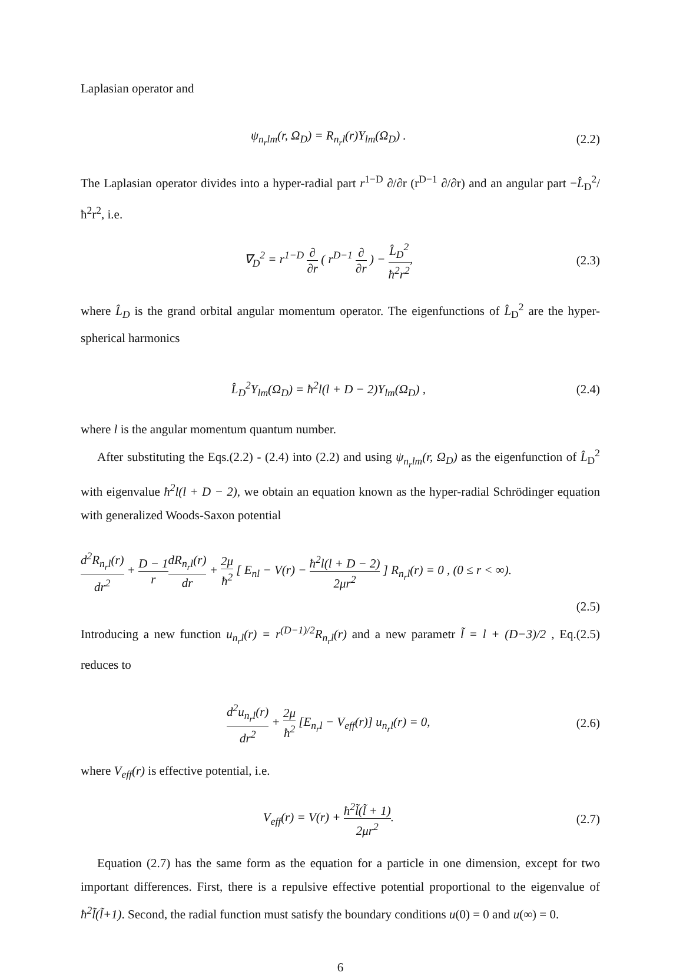Laplasian operator and
ψ<sub>n<sub>r</sub>lm</sub>(r, Ω<sub>D</sub>) = R<sub>n<sub>r</sub>l</sub>(r)Y<sub>lm</sub>(Ω<sub>D</sub>) .
(2.2)
The Laplasian operator divides into a hyper-radial part r<sup>1−D</sup> ∂/∂r (r<sup>D−1</sup> ∂/∂r) and an angular part −L̂<sub>D</sub><sup>2</sup>/ħ<sup>2</sup>r<sup>2</sup>, i.e.
∇<sub>D</sub><sup>2</sup> = r<sup>1−D</sup> ∂ ∂r ( r<sup>D−1</sup> ∂ ∂r ) − L̂<sub>D</sub><sup>2</sup> ħ<sup>2</sup>r<sup>2</sup>,
(2.3)
where L̂<sub>D</sub> is the grand orbital angular momentum operator. The eigenfunctions of L̂<sub>D</sub><sup>2</sup> are the hyper-spherical harmonics
L̂<sub>D</sub><sup>2</sup>Y<sub>lm</sub>(Ω<sub>D</sub>) = ħ<sup>2</sup>l(l + D − 2)Y<sub>lm</sub>(Ω<sub>D</sub>) ,
(2.4)
where l is the angular momentum quantum number.
After substituting the Eqs.(2.2) - (2.4) into (2.2) and using ψ<sub>n<sub>r</sub>lm</sub>(r, Ω<sub>D</sub>) as the eigenfunction of L̂<sub>D</sub><sup>2</sup> with eigenvalue ħ<sup>2</sup>l(l + D − 2), we obtain an equation known as the hyper-radial Schrödinger equation with generalized Woods-Saxon potential
d<sup>2</sup>R<sub>n<sub>r</sub>l</sub>(r) dr<sup>2</sup> + D − 1 r dR<sub>n<sub>r</sub>l</sub>(r) dr + 2μ ħ<sup>2</sup> [ E<sub>nl</sub> − V(r) − ħ<sup>2</sup>l(l + D − 2) 2μr<sup>2</sup> ] R<sub>n<sub>r</sub>l</sub>(r) = 0 , (0 ≤ r < ∞).
(2.5)
Introducing a new function u<sub>n<sub>r</sub>l</sub>(r) = r<sup>(D−1)/2</sup>R<sub>n<sub>r</sub>l</sub>(r) and a new parametr l̃ = l + (D−3)/2 , Eq.(2.5) reduces to
d<sup>2</sup>u<sub>n<sub>r</sub>l</sub>(r) dr<sup>2</sup> + 2μ ħ<sup>2</sup> [E<sub>n<sub>r</sub>l</sub> − V<sub>eff</sub>(r)] u<sub>n<sub>r</sub>l</sub>(r) = 0,
(2.6)
where V<sub>eff</sub>(r) is effective potential, i.e.
V<sub>eff</sub>(r) = V(r) + ħ<sup>2</sup>l̃(l̃ + 1) 2μr<sup>2</sup>.
(2.7)
Equation (2.7) has the same form as the equation for a particle in one dimension, except for two important differences. First, there is a repulsive effective potential proportional to the eigenvalue of ħ<sup>2</sup>l̃(l̃+1). Second, the radial function must satisfy the boundary conditions u(0) = 0 and u(∞) = 0.
6